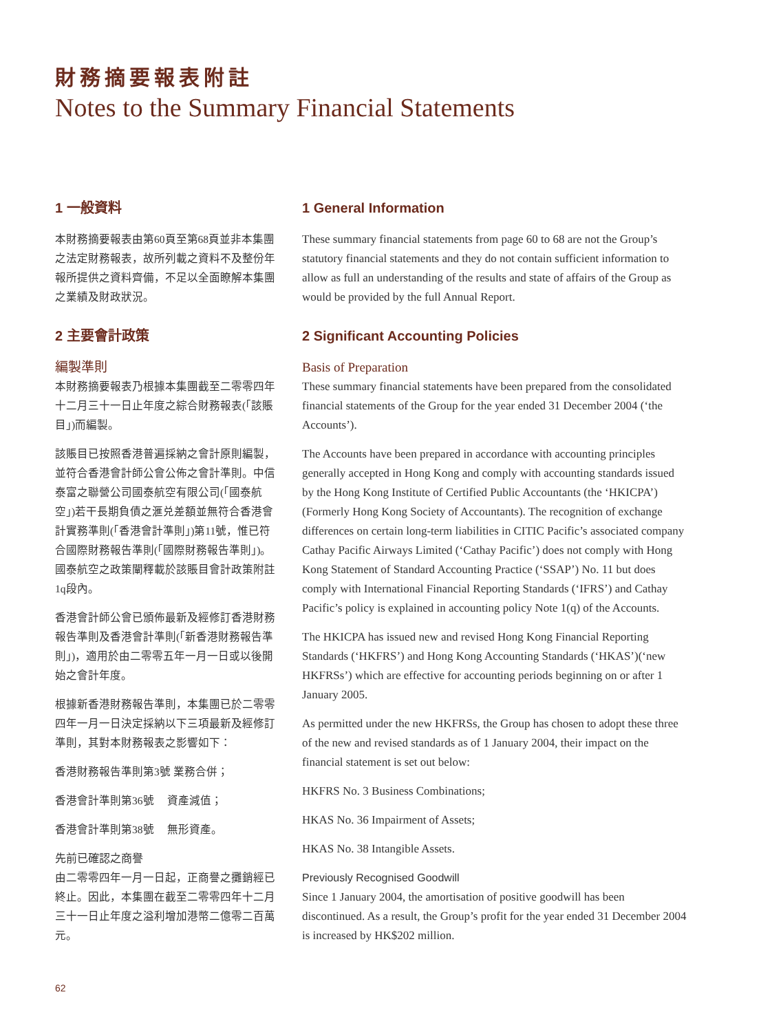財務摘要報表附註
Notes to the Summary Financial Statements
1 一般資料
本財務摘要報表由第60頁至第68頁並非本集團之法定財務報表，故所列載之資料不及整份年報所提供之資料齊備，不足以全面瞭解本集團之業績及財政狀況。
2 主要會計政策
編製準則
本財務摘要報表乃根據本集團截至二零零四年十二月三十一日止年度之綜合財務報表(「該賬目」)而編製。
該賬目已按照香港普遍採納之會計原則編製，並符合香港會計師公會公佈之會計準則。中信泰富之聯營公司國泰航空有限公司(「國泰航空」)若干長期負債之滙兑差額並無符合香港會計實務準則(「香港會計準則」)第11號，惟已符合國際財務報告準則(「國際財務報告準則」)。國泰航空之政策闡釋載於該賬目會計政策附註1q段內。
香港會計師公會已頒佈最新及經修訂香港財務報告準則及香港會計準則(「新香港財務報告準則」)，適用於由二零零五年一月一日或以後開始之會計年度。
根據新香港財務報告準則，本集團已於二零零四年一月一日決定採納以下三項最新及經修訂準則，其對本財務報表之影響如下：
香港財務報告準則第3號 業務合併；
香港會計準則第36號　 資產減值；
香港會計準則第38號　 無形資產。
先前已確認之商譽
由二零零四年一月一日起，正商譽之攤銷經已終止。因此，本集團在截至二零零四年十二月三十一日止年度之溢利增加港幣二億零二百萬元。
1 General Information
These summary financial statements from page 60 to 68 are not the Group’s statutory financial statements and they do not contain sufficient information to allow as full an understanding of the results and state of affairs of the Group as would be provided by the full Annual Report.
2 Significant Accounting Policies
Basis of Preparation
These summary financial statements have been prepared from the consolidated financial statements of the Group for the year ended 31 December 2004 (‘the Accounts’).
The Accounts have been prepared in accordance with accounting principles generally accepted in Hong Kong and comply with accounting standards issued by the Hong Kong Institute of Certified Public Accountants (the ‘HKICPA’) (Formerly Hong Kong Society of Accountants). The recognition of exchange differences on certain long-term liabilities in CITIC Pacific’s associated company Cathay Pacific Airways Limited (‘Cathay Pacific’) does not comply with Hong Kong Statement of Standard Accounting Practice (‘SSAP’) No. 11 but does comply with International Financial Reporting Standards (‘IFRS’) and Cathay Pacific’s policy is explained in accounting policy Note 1(q) of the Accounts.
The HKICPA has issued new and revised Hong Kong Financial Reporting Standards (‘HKFRS’) and Hong Kong Accounting Standards (‘HKAS’)(‘new HKFRSs’) which are effective for accounting periods beginning on or after 1 January 2005.
As permitted under the new HKFRSs, the Group has chosen to adopt these three of the new and revised standards as of 1 January 2004, their impact on the financial statement is set out below:
HKFRS No. 3 Business Combinations;
HKAS No. 36 Impairment of Assets;
HKAS No. 38 Intangible Assets.
Previously Recognised Goodwill
Since 1 January 2004, the amortisation of positive goodwill has been discontinued. As a result, the Group’s profit for the year ended 31 December 2004 is increased by HK$202 million.
62